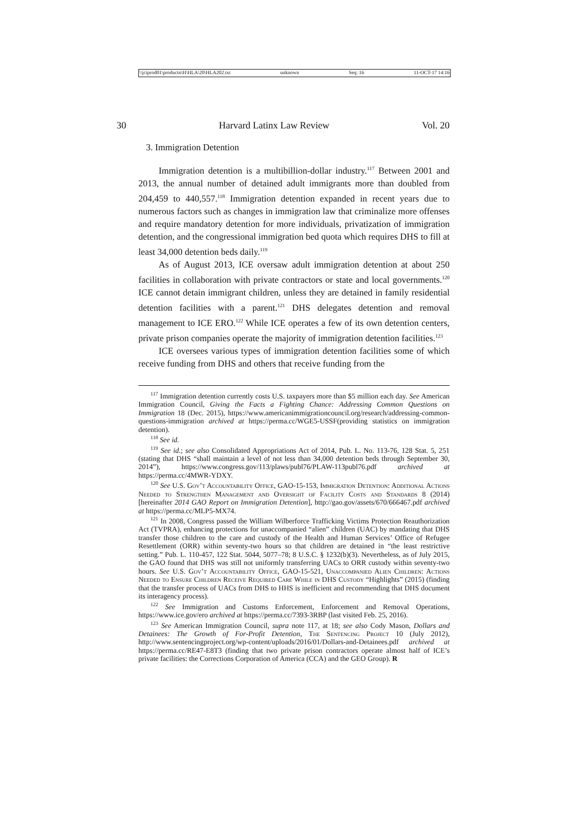\\jciprod01\productn\H\HLA\20\HLA202.txt unknown Seq: 16 11-OCT-17 14:16
30 Harvard Latinx Law Review Vol. 20
3. Immigration Detention
Immigration detention is a multibillion-dollar industry.<sup>117</sup> Between 2001 and 2013, the annual number of detained adult immigrants more than doubled from 204,459 to 440,557.<sup>118</sup> Immigration detention expanded in recent years due to numerous factors such as changes in immigration law that criminalize more offenses and require mandatory detention for more individuals, privatization of immigration detention, and the congressional immigration bed quota which requires DHS to fill at least 34,000 detention beds daily.<sup>119</sup>
As of August 2013, ICE oversaw adult immigration detention at about 250 facilities in collaboration with private contractors or state and local governments.<sup>120</sup> ICE cannot detain immigrant children, unless they are detained in family residential detention facilities with a parent.<sup>121</sup> DHS delegates detention and removal management to ICE ERO.<sup>122</sup> While ICE operates a few of its own detention centers, private prison companies operate the majority of immigration detention facilities.<sup>123</sup>
ICE oversees various types of immigration detention facilities some of which receive funding from DHS and others that receive funding from the
<sup>117</sup> Immigration detention currently costs U.S. taxpayers more than $5 million each day. See American Immigration Council, Giving the Facts a Fighting Chance: Addressing Common Questions on Immigration 18 (Dec. 2015), https://www.americanimmigrationcouncil.org/research/addressing-common-questions-immigration archived at https://perma.cc/WGE5-USSF(providing statistics on immigration detention).
<sup>118</sup> See id.
<sup>119</sup> See id.; see also Consolidated Appropriations Act of 2014, Pub. L. No. 113-76, 128 Stat. 5, 251 (stating that DHS “shall maintain a level of not less than 34,000 detention beds through September 30, 2014”), https://www.congress.gov/113/plaws/publ76/PLAW-113publ76.pdf archived at https://perma.cc/4MWR-YDXY.
<sup>120</sup> See U.S. Gov’t Accountability Office, GAO-15-153, Immigration Detention: Additional Actions Needed to Strengthen Management and Oversight of Facility Costs and Standards 8 (2014) [hereinafter 2014 GAO Report on Immigration Detention], http://gao.gov/assets/670/666467.pdf archived at https://perma.cc/MLP5-MX74.
<sup>121</sup> In 2008, Congress passed the William Wilberforce Trafficking Victims Protection Reauthorization Act (TVPRA), enhancing protections for unaccompanied “alien” children (UAC) by mandating that DHS transfer those children to the care and custody of the Health and Human Services’ Office of Refugee Resettlement (ORR) within seventy-two hours so that children are detained in “the least restrictive setting.” Pub. L. 110-457, 122 Stat. 5044, 5077–78; 8 U.S.C. § 1232(b)(3). Nevertheless, as of July 2015, the GAO found that DHS was still not uniformly transferring UACs to ORR custody within seventy-two hours. See U.S. Gov’t Accountability Office, GAO-15-521, Unaccompanied Alien Children: Actions Needed to Ensure Children Receive Required Care While in DHS Custody “Highlights” (2015) (finding that the transfer process of UACs from DHS to HHS is inefficient and recommending that DHS document its interagency process).
<sup>122</sup> See Immigration and Customs Enforcement, Enforcement and Removal Operations, https://www.ice.gov/ero archived at https://perma.cc/7393-3RBP (last visited Feb. 25, 2016).
<sup>123</sup> See American Immigration Council, supra note 117, at 18; see also Cody Mason, Dollars and Detainees: The Growth of For-Profit Detention, The Sentencing Project 10 (July 2012), http://www.sentencingproject.org/wp-content/uploads/2016/01/Dollars-and-Detainees.pdf archived at https://perma.cc/RE47-E8T3 (finding that two private prison contractors operate almost half of ICE’s private facilities: the Corrections Corporation of America (CCA) and the GEO Group). R